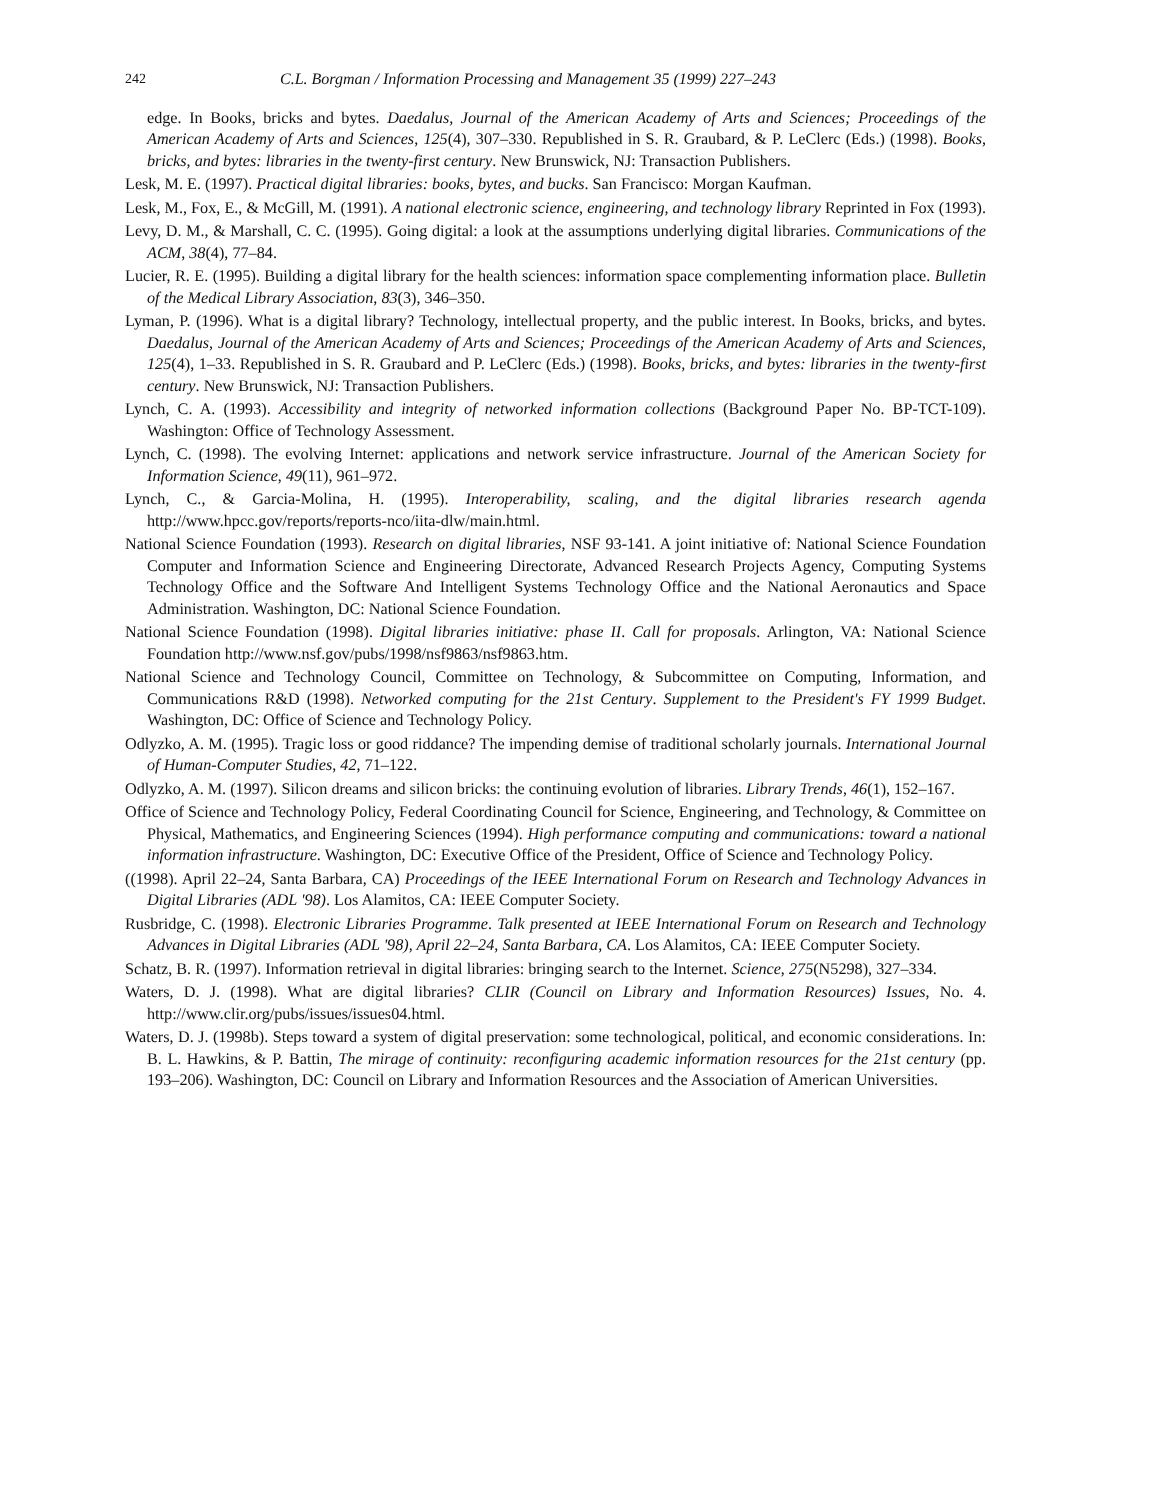242 C.L. Borgman / Information Processing and Management 35 (1999) 227–243
edge. In Books, bricks and bytes. Daedalus, Journal of the American Academy of Arts and Sciences; Proceedings of the American Academy of Arts and Sciences, 125(4), 307–330. Republished in S. R. Graubard, & P. LeClerc (Eds.) (1998). Books, bricks, and bytes: libraries in the twenty-first century. New Brunswick, NJ: Transaction Publishers.
Lesk, M. E. (1997). Practical digital libraries: books, bytes, and bucks. San Francisco: Morgan Kaufman.
Lesk, M., Fox, E., & McGill, M. (1991). A national electronic science, engineering, and technology library Reprinted in Fox (1993).
Levy, D. M., & Marshall, C. C. (1995). Going digital: a look at the assumptions underlying digital libraries. Communications of the ACM, 38(4), 77–84.
Lucier, R. E. (1995). Building a digital library for the health sciences: information space complementing information place. Bulletin of the Medical Library Association, 83(3), 346–350.
Lyman, P. (1996). What is a digital library? Technology, intellectual property, and the public interest. In Books, bricks, and bytes. Daedalus, Journal of the American Academy of Arts and Sciences; Proceedings of the American Academy of Arts and Sciences, 125(4), 1–33. Republished in S. R. Graubard and P. LeClerc (Eds.) (1998). Books, bricks, and bytes: libraries in the twenty-first century. New Brunswick, NJ: Transaction Publishers.
Lynch, C. A. (1993). Accessibility and integrity of networked information collections (Background Paper No. BP-TCT-109). Washington: Office of Technology Assessment.
Lynch, C. (1998). The evolving Internet: applications and network service infrastructure. Journal of the American Society for Information Science, 49(11), 961–972.
Lynch, C., & Garcia-Molina, H. (1995). Interoperability, scaling, and the digital libraries research agenda http://www.hpcc.gov/reports/reports-nco/iita-dlw/main.html.
National Science Foundation (1993). Research on digital libraries, NSF 93-141. A joint initiative of: National Science Foundation Computer and Information Science and Engineering Directorate, Advanced Research Projects Agency, Computing Systems Technology Office and the Software And Intelligent Systems Technology Office and the National Aeronautics and Space Administration. Washington, DC: National Science Foundation.
National Science Foundation (1998). Digital libraries initiative: phase II. Call for proposals. Arlington, VA: National Science Foundation http://www.nsf.gov/pubs/1998/nsf9863/nsf9863.htm.
National Science and Technology Council, Committee on Technology, & Subcommittee on Computing, Information, and Communications R&D (1998). Networked computing for the 21st Century. Supplement to the President's FY 1999 Budget. Washington, DC: Office of Science and Technology Policy.
Odlyzko, A. M. (1995). Tragic loss or good riddance? The impending demise of traditional scholarly journals. International Journal of Human-Computer Studies, 42, 71–122.
Odlyzko, A. M. (1997). Silicon dreams and silicon bricks: the continuing evolution of libraries. Library Trends, 46(1), 152–167.
Office of Science and Technology Policy, Federal Coordinating Council for Science, Engineering, and Technology, & Committee on Physical, Mathematics, and Engineering Sciences (1994). High performance computing and communications: toward a national information infrastructure. Washington, DC: Executive Office of the President, Office of Science and Technology Policy.
((1998). April 22–24, Santa Barbara, CA) Proceedings of the IEEE International Forum on Research and Technology Advances in Digital Libraries (ADL '98). Los Alamitos, CA: IEEE Computer Society.
Rusbridge, C. (1998). Electronic Libraries Programme. Talk presented at IEEE International Forum on Research and Technology Advances in Digital Libraries (ADL '98), April 22–24, Santa Barbara, CA. Los Alamitos, CA: IEEE Computer Society.
Schatz, B. R. (1997). Information retrieval in digital libraries: bringing search to the Internet. Science, 275(N5298), 327–334.
Waters, D. J. (1998). What are digital libraries? CLIR (Council on Library and Information Resources) Issues, No. 4. http://www.clir.org/pubs/issues/issues04.html.
Waters, D. J. (1998b). Steps toward a system of digital preservation: some technological, political, and economic considerations. In: B. L. Hawkins, & P. Battin, The mirage of continuity: reconfiguring academic information resources for the 21st century (pp. 193–206). Washington, DC: Council on Library and Information Resources and the Association of American Universities.